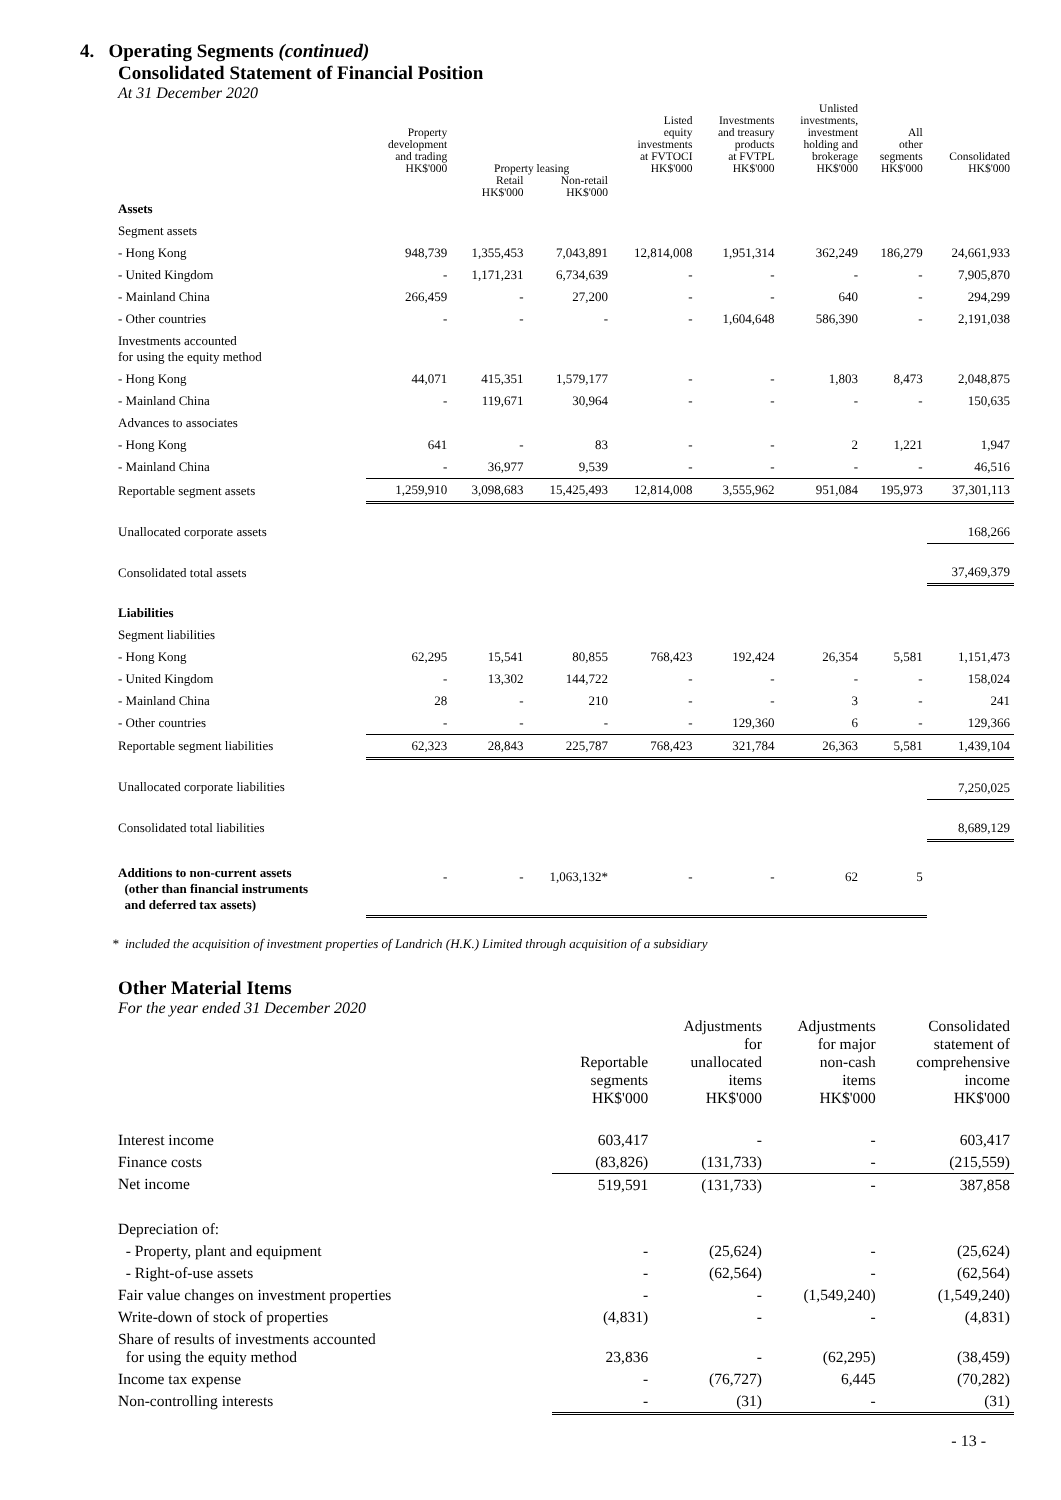4. Operating Segments (continued)
Consolidated Statement of Financial Position
At 31 December 2020
| | Property development and trading HK$'000 | Property leasing | | Listed equity investments at FVTOCI HK$'000 | Investments and treasury products at FVTPL HK$'000 | Unlisted investments, investment holding and brokerage HK$'000 | All other segments HK$'000 | Consolidated HK$'000 |
| --- | --- | --- | --- | --- | --- | --- | --- | --- |
| | | Retail HK$'000 | Non-retail HK$'000 | | | | | |
| Assets | | | | | | | | |
| Segment assets | | | | | | | | |
| - Hong Kong | 948,739 | 1,355,453 | 7,043,891 | 12,814,008 | 1,951,314 | 362,249 | 186,279 | 24,661,933 |
| - United Kingdom | - | 1,171,231 | 6,734,639 | - | - | - | - | 7,905,870 |
| - Mainland China | 266,459 | - | 27,200 | - | - | 640 | - | 294,299 |
| - Other countries | - | - | - | - | 1,604,648 | 586,390 | - | 2,191,038 |
| Investments accounted for using the equity method | | | | | | | | |
| - Hong Kong | 44,071 | 415,351 | 1,579,177 | - | - | 1,803 | 8,473 | 2,048,875 |
| - Mainland China | - | 119,671 | 30,964 | - | - | - | - | 150,635 |
| Advances to associates | | | | | | | | |
| - Hong Kong | 641 | - | 83 | - | - | 2 | 1,221 | 1,947 |
| - Mainland China | - | 36,977 | 9,539 | - | - | - | - | 46,516 |
| Reportable segment assets | 1,259,910 | 3,098,683 | 15,425,493 | 12,814,008 | 3,555,962 | 951,084 | 195,973 | 37,301,113 |
| Unallocated corporate assets | | | | | | | | 168,266 |
| Consolidated total assets | | | | | | | | 37,469,379 |
| Liabilities | | | | | | | | |
| Segment liabilities | | | | | | | | |
| - Hong Kong | 62,295 | 15,541 | 80,855 | 768,423 | 192,424 | 26,354 | 5,581 | 1,151,473 |
| - United Kingdom | - | 13,302 | 144,722 | - | - | - | - | 158,024 |
| - Mainland China | 28 | - | 210 | - | - | 3 | - | 241 |
| - Other countries | - | - | - | - | 129,360 | 6 | - | 129,366 |
| Reportable segment liabilities | 62,323 | 28,843 | 225,787 | 768,423 | 321,784 | 26,363 | 5,581 | 1,439,104 |
| Unallocated corporate liabilities | | | | | | | | 7,250,025 |
| Consolidated total liabilities | | | | | | | | 8,689,129 |
| Additions to non-current assets (other than financial instruments and deferred tax assets) | - | - | 1,063,132* | - | - | 62 | 5 | |
* included the acquisition of investment properties of Landrich (H.K.) Limited through acquisition of a subsidiary
Other Material Items
For the year ended 31 December 2020
| | Reportable segments HK$'000 | Adjustments for unallocated items HK$'000 | Adjustments for major non-cash items HK$'000 | Consolidated statement of comprehensive income HK$'000 |
| --- | --- | --- | --- | --- |
| Interest income | 603,417 | - | - | 603,417 |
| Finance costs | (83,826) | (131,733) | - | (215,559) |
| Net income | 519,591 | (131,733) | - | 387,858 |
| Depreciation of: | | | | |
| - Property, plant and equipment | - | (25,624) | - | (25,624) |
| - Right-of-use assets | - | (62,564) | - | (62,564) |
| Fair value changes on investment properties | - | - | (1,549,240) | (1,549,240) |
| Write-down of stock of properties | (4,831) | - | - | (4,831) |
| Share of results of investments accounted for using the equity method | 23,836 | - | (62,295) | (38,459) |
| Income tax expense | - | (76,727) | 6,445 | (70,282) |
| Non-controlling interests | - | (31) | - | (31) |
- 13 -